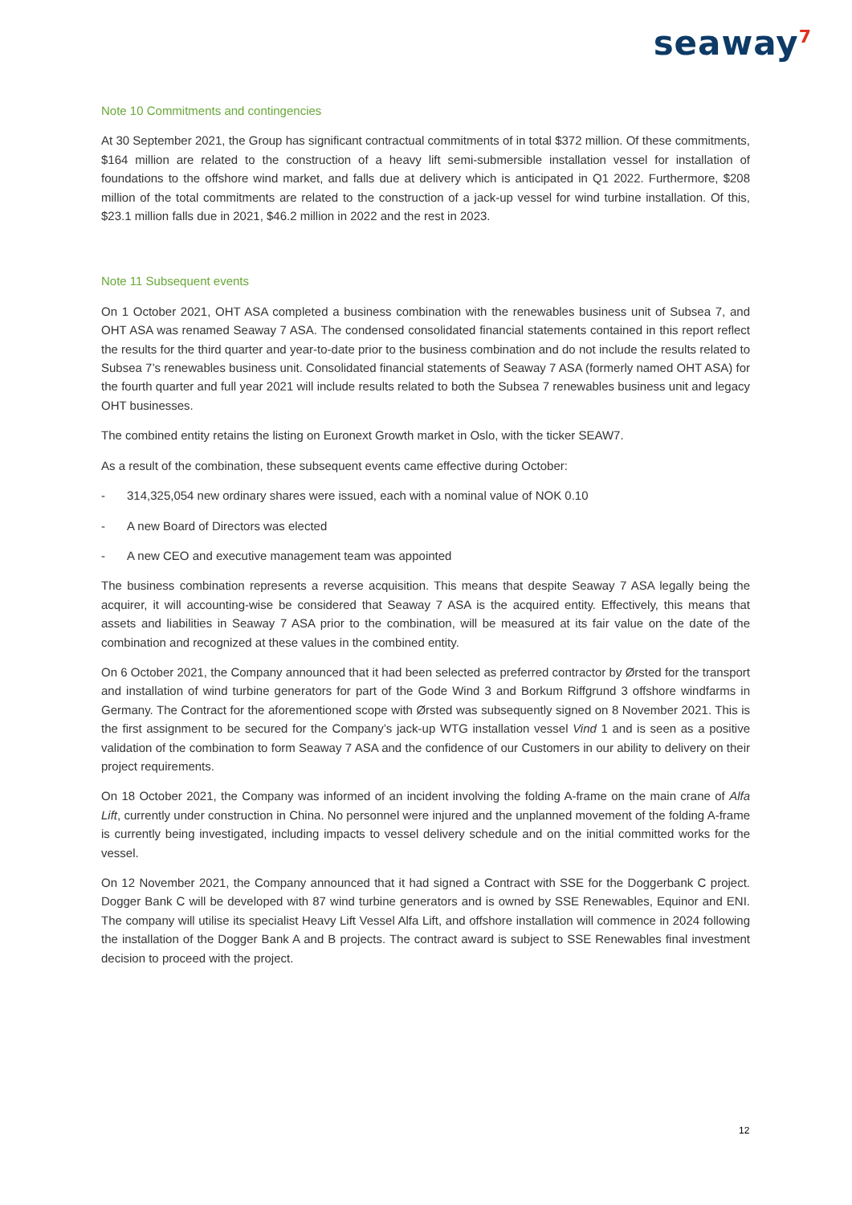seaway<sup>7</sup>
Note 10 Commitments and contingencies
At 30 September 2021, the Group has significant contractual commitments of in total $372 million. Of these commitments, $164 million are related to the construction of a heavy lift semi-submersible installation vessel for installation of foundations to the offshore wind market, and falls due at delivery which is anticipated in Q1 2022. Furthermore, $208 million of the total commitments are related to the construction of a jack-up vessel for wind turbine installation. Of this, $23.1 million falls due in 2021, $46.2 million in 2022 and the rest in 2023.
Note 11 Subsequent events
On 1 October 2021, OHT ASA completed a business combination with the renewables business unit of Subsea 7, and OHT ASA was renamed Seaway 7 ASA. The condensed consolidated financial statements contained in this report reflect the results for the third quarter and year-to-date prior to the business combination and do not include the results related to Subsea 7’s renewables business unit. Consolidated financial statements of Seaway 7 ASA (formerly named OHT ASA) for the fourth quarter and full year 2021 will include results related to both the Subsea 7 renewables business unit and legacy OHT businesses.
The combined entity retains the listing on Euronext Growth market in Oslo, with the ticker SEAW7.
As a result of the combination, these subsequent events came effective during October:
- 314,325,054 new ordinary shares were issued, each with a nominal value of NOK 0.10
- A new Board of Directors was elected
- A new CEO and executive management team was appointed
The business combination represents a reverse acquisition. This means that despite Seaway 7 ASA legally being the acquirer, it will accounting-wise be considered that Seaway 7 ASA is the acquired entity. Effectively, this means that assets and liabilities in Seaway 7 ASA prior to the combination, will be measured at its fair value on the date of the combination and recognized at these values in the combined entity.
On 6 October 2021, the Company announced that it had been selected as preferred contractor by Ørsted for the transport and installation of wind turbine generators for part of the Gode Wind 3 and Borkum Riffgrund 3 offshore windfarms in Germany. The Contract for the aforementioned scope with Ørsted was subsequently signed on 8 November 2021. This is the first assignment to be secured for the Company’s jack-up WTG installation vessel Vind 1 and is seen as a positive validation of the combination to form Seaway 7 ASA and the confidence of our Customers in our ability to delivery on their project requirements.
On 18 October 2021, the Company was informed of an incident involving the folding A-frame on the main crane of Alfa Lift, currently under construction in China. No personnel were injured and the unplanned movement of the folding A-frame is currently being investigated, including impacts to vessel delivery schedule and on the initial committed works for the vessel.
On 12 November 2021, the Company announced that it had signed a Contract with SSE for the Doggerbank C project. Dogger Bank C will be developed with 87 wind turbine generators and is owned by SSE Renewables, Equinor and ENI. The company will utilise its specialist Heavy Lift Vessel Alfa Lift, and offshore installation will commence in 2024 following the installation of the Dogger Bank A and B projects. The contract award is subject to SSE Renewables final investment decision to proceed with the project.
12